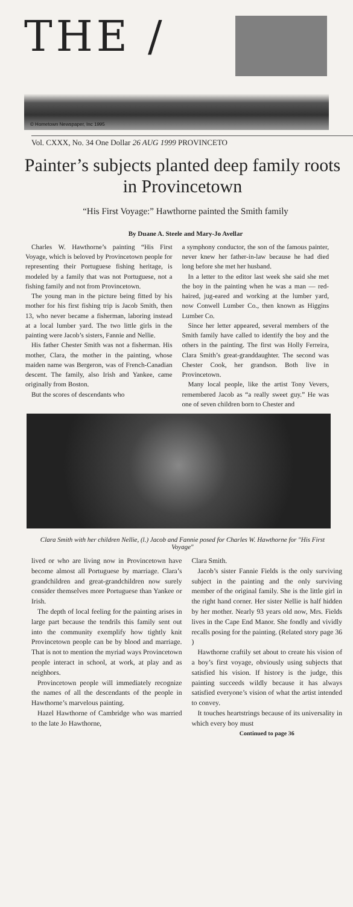THE /
© Hometown Newspaper, Inc 1995
Vol. CXXX, No. 34 One Dollar 26 AUG 1999 PROVINCETO
Painter’s subjects planted deep family roots in Provincetown
“His First Voyage:” Hawthorne painted the Smith family
By Duane A. Steele and Mary-Jo Avellar
Charles W. Hawthorne’s painting “His First Voyage, which is beloved by Provincetown people for representing their Portuguese fishing heritage, is modeled by a family that was not Portuguese, not a fishing family and not from Provincetown.
The young man in the picture being fitted by his mother for his first fishing trip is Jacob Smith, then 13, who never became a fisherman, laboring instead at a local lumber yard. The two little girls in the painting were Jacob’s sisters, Fannie and Nellie.
His father Chester Smith was not a fisherman. His mother, Clara, the mother in the painting, whose maiden name was Bergeron, was of French-Canadian descent. The family, also Irish and Yankee, came originally from Boston.
But the scores of descendants who
a symphony conductor, the son of the famous painter, never knew her father-in-law because he had died long before she met her husband.
In a letter to the editor last week she said she met the boy in the painting when he was a man — red-haired, jug-eared and working at the lumber yard, now Conwell Lumber Co., then known as Higgins Lumber Co.
Since her letter appeared, several members of the Smith family have called to identify the boy and the others in the painting. The first was Holly Ferreira, Clara Smith’s great-granddaughter. The second was Chester Cook, her grandson. Both live in Provincetown.
Many local people, like the artist Tony Vevers, remembered Jacob as “a really sweet guy.” He was one of seven children born to Chester and
Clara Smith with her children Nellie, (l.) Jacob and Fannie posed for Charles W. Hawthorne for "His First Voyage"
lived or who are living now in Provincetown have become almost all Portuguese by marriage. Clara’s grandchildren and great-grandchildren now surely consider themselves more Portuguese than Yankee or Irish.
The depth of local feeling for the painting arises in large part because the tendrils this family sent out into the community exemplify how tightly knit Provincetown people can be by blood and marriage. That is not to mention the myriad ways Provincetown people interact in school, at work, at play and as neighbors.
Provincetown people will immediately recognize the names of all the descendants of the people in Hawthorne’s marvelous painting.
Hazel Hawthorne of Cambridge who was married to the late Jo Hawthorne,
Clara Smith.
Jacob’s sister Fannie Fields is the only surviving subject in the painting and the only surviving member of the original family. She is the little girl in the right hand corner. Her sister Nellie is half hidden by her mother. Nearly 93 years old now, Mrs. Fields lives in the Cape End Manor. She fondly and vividly recalls posing for the painting. (Related story page 36 )
Hawthorne craftily set about to create his vision of a boy’s first voyage, obviously using subjects that satisfied his vision. If history is the judge, this painting succeeds wildly because it has always satisfied everyone’s vision of what the artist intended to convey.
It touches heartstrings because of its universality in which every boy must
Continued to page 36